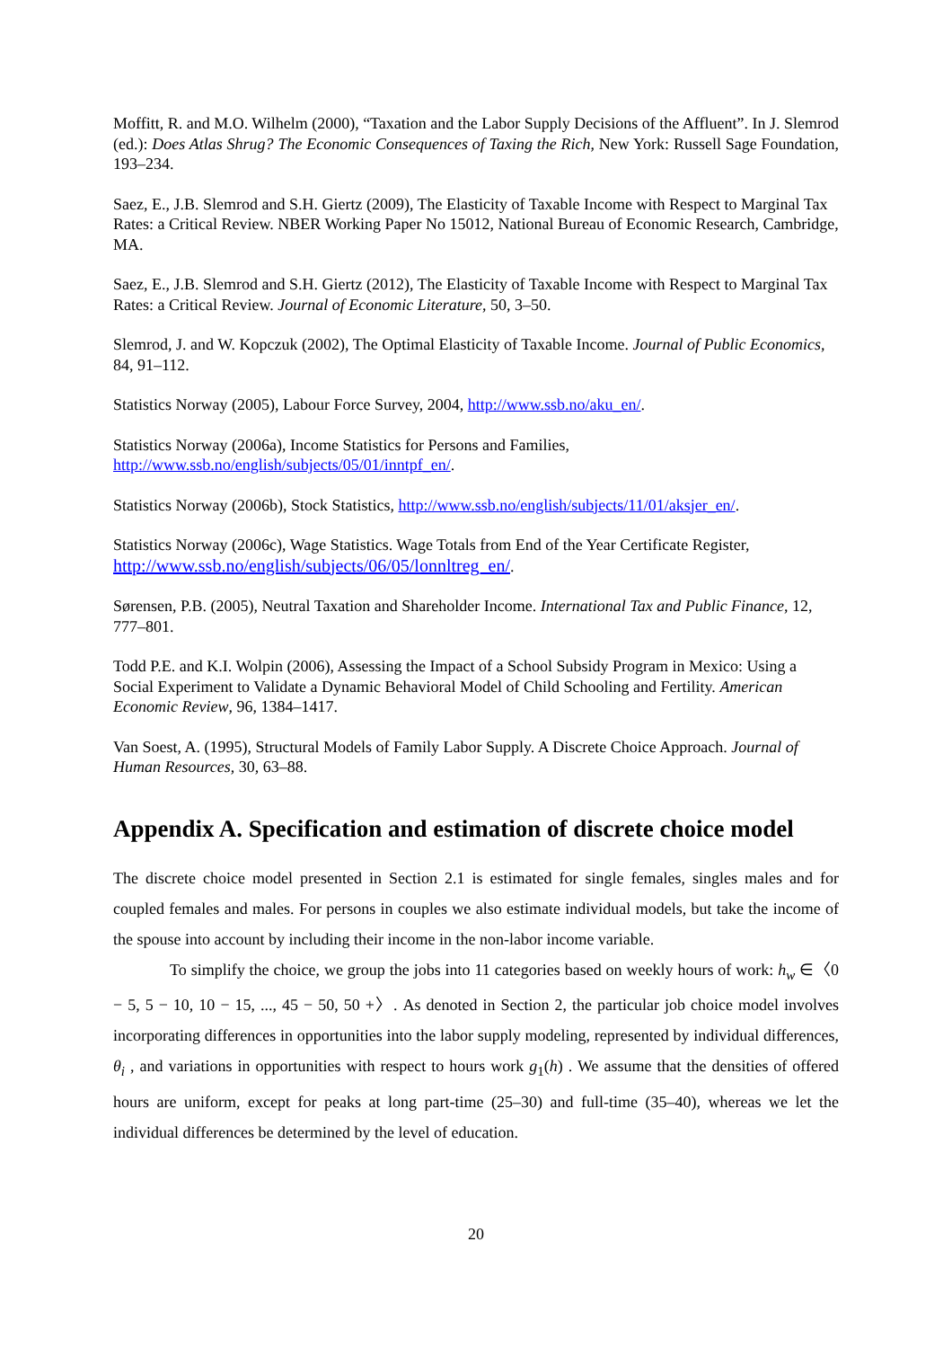Moffitt, R. and M.O. Wilhelm (2000), “Taxation and the Labor Supply Decisions of the Affluent”. In J. Slemrod (ed.): Does Atlas Shrug? The Economic Consequences of Taxing the Rich, New York: Russell Sage Foundation, 193–234.
Saez, E., J.B. Slemrod and S.H. Giertz (2009), The Elasticity of Taxable Income with Respect to Marginal Tax Rates: a Critical Review. NBER Working Paper No 15012, National Bureau of Economic Research, Cambridge, MA.
Saez, E., J.B. Slemrod and S.H. Giertz (2012), The Elasticity of Taxable Income with Respect to Marginal Tax Rates: a Critical Review. Journal of Economic Literature, 50, 3–50.
Slemrod, J. and W. Kopczuk (2002), The Optimal Elasticity of Taxable Income. Journal of Public Economics, 84, 91–112.
Statistics Norway (2005), Labour Force Survey, 2004, http://www.ssb.no/aku_en/.
Statistics Norway (2006a), Income Statistics for Persons and Families,
http://www.ssb.no/english/subjects/05/01/inntpf_en/.
Statistics Norway (2006b), Stock Statistics, http://www.ssb.no/english/subjects/11/01/aksjer_en/.
Statistics Norway (2006c), Wage Statistics. Wage Totals from End of the Year Certificate Register,
http://www.ssb.no/english/subjects/06/05/lonnltreg_en/.
Sørensen, P.B. (2005), Neutral Taxation and Shareholder Income. International Tax and Public Finance, 12, 777–801.
Todd P.E. and K.I. Wolpin (2006), Assessing the Impact of a School Subsidy Program in Mexico: Using a Social Experiment to Validate a Dynamic Behavioral Model of Child Schooling and Fertility. American Economic Review, 96, 1384–1417.
Van Soest, A. (1995), Structural Models of Family Labor Supply. A Discrete Choice Approach. Journal of Human Resources, 30, 63–88.
Appendix A. Specification and estimation of discrete choice model
The discrete choice model presented in Section 2.1 is estimated for single females, singles males and for coupled females and males. For persons in couples we also estimate individual models, but take the income of the spouse into account by including their income in the non-labor income variable.
To simplify the choice, we group the jobs into 11 categories based on weekly hours of work: h<sub>w</sub> ∈〈0 − 5, 5 − 10, 10 − 15, ..., 45 − 50, 50 +〉. As denoted in Section 2, the particular job choice model involves incorporating differences in opportunities into the labor supply modeling, represented by individual differences, θ<sub>i</sub> , and variations in opportunities with respect to hours work g<sub>1</sub>(h) . We assume that the densities of offered hours are uniform, except for peaks at long part-time (25–30) and full-time (35–40), whereas we let the individual differences be determined by the level of education.
20